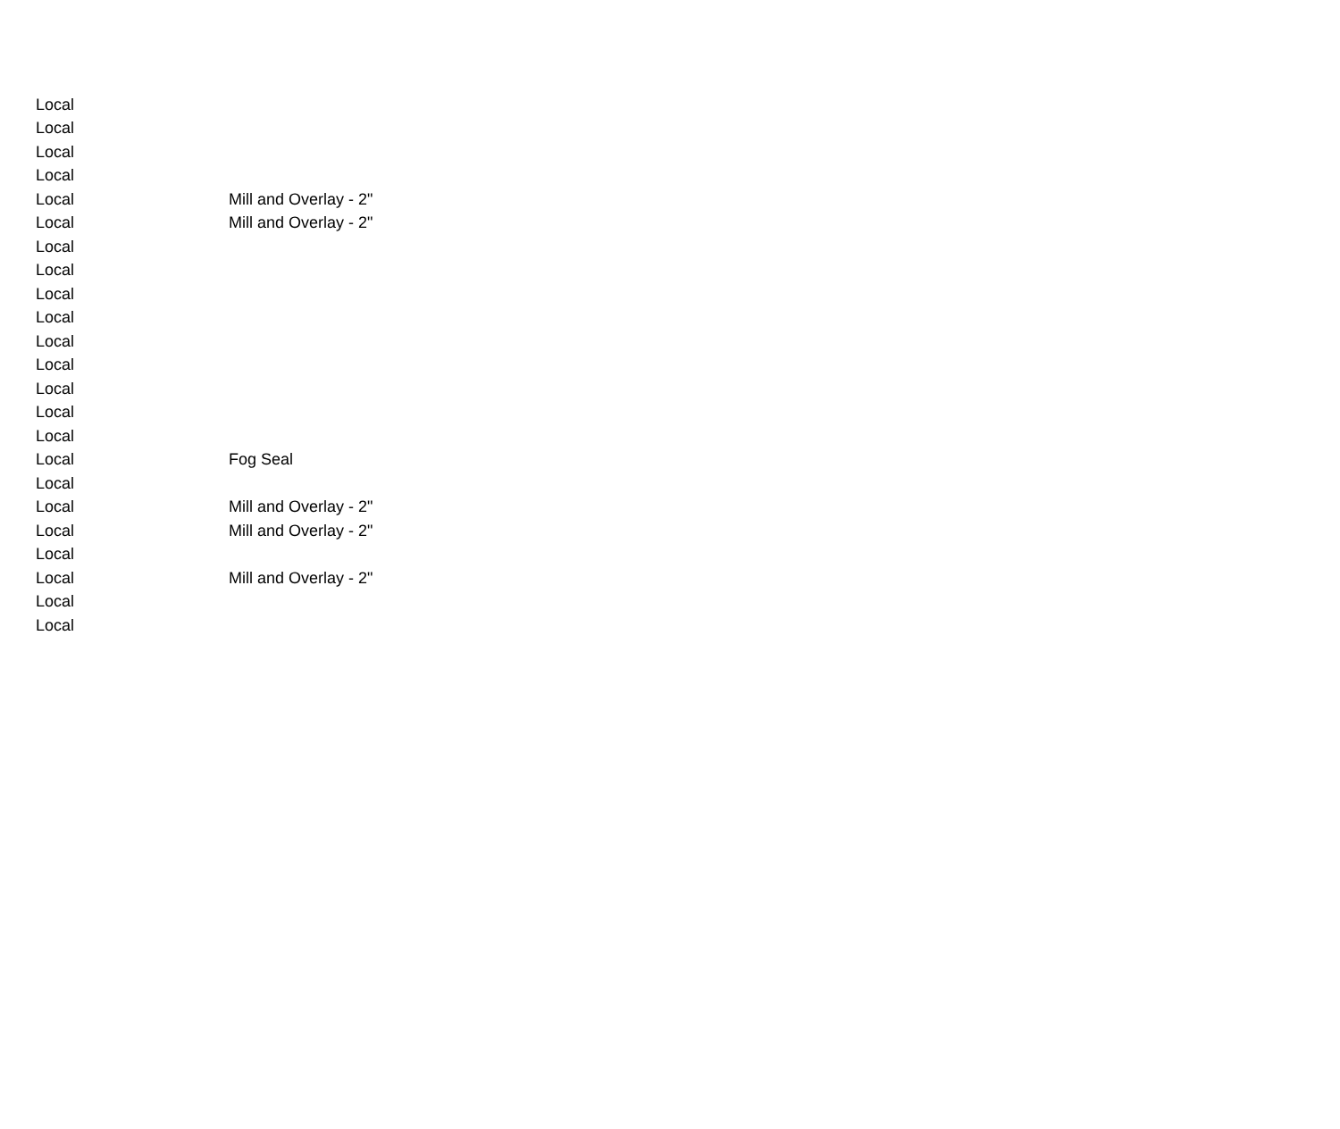| Local | |
| Local | |
| Local | |
| Local | |
| Local | Mill and Overlay - 2" |
| Local | Mill and Overlay - 2" |
| Local | |
| Local | |
| Local | |
| Local | |
| Local | |
| Local | |
| Local | |
| Local | |
| Local | |
| Local | Fog Seal |
| Local | |
| Local | Mill and Overlay - 2" |
| Local | Mill and Overlay - 2" |
| Local | |
| Local | Mill and Overlay - 2" |
| Local | |
| Local | |